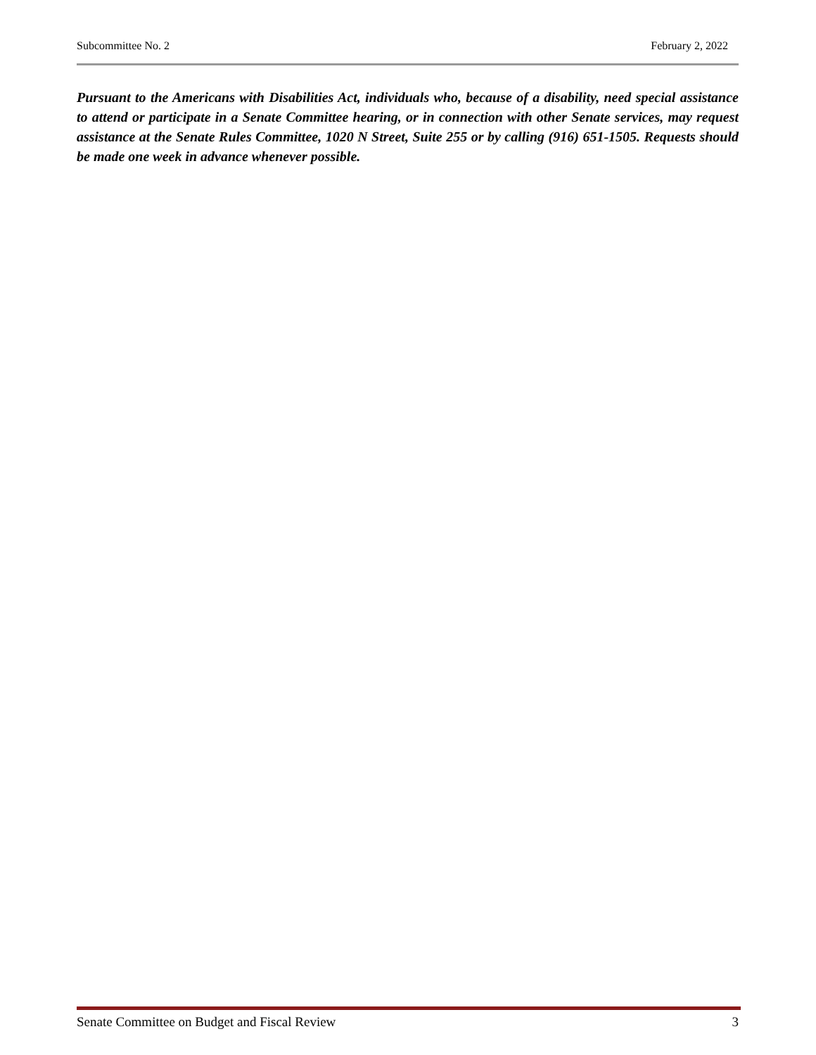Subcommittee No. 2 February 2, 2022
Pursuant to the Americans with Disabilities Act, individuals who, because of a disability, need special assistance to attend or participate in a Senate Committee hearing, or in connection with other Senate services, may request assistance at the Senate Rules Committee, 1020 N Street, Suite 255 or by calling (916) 651-1505. Requests should be made one week in advance whenever possible.
Senate Committee on Budget and Fiscal Review 3